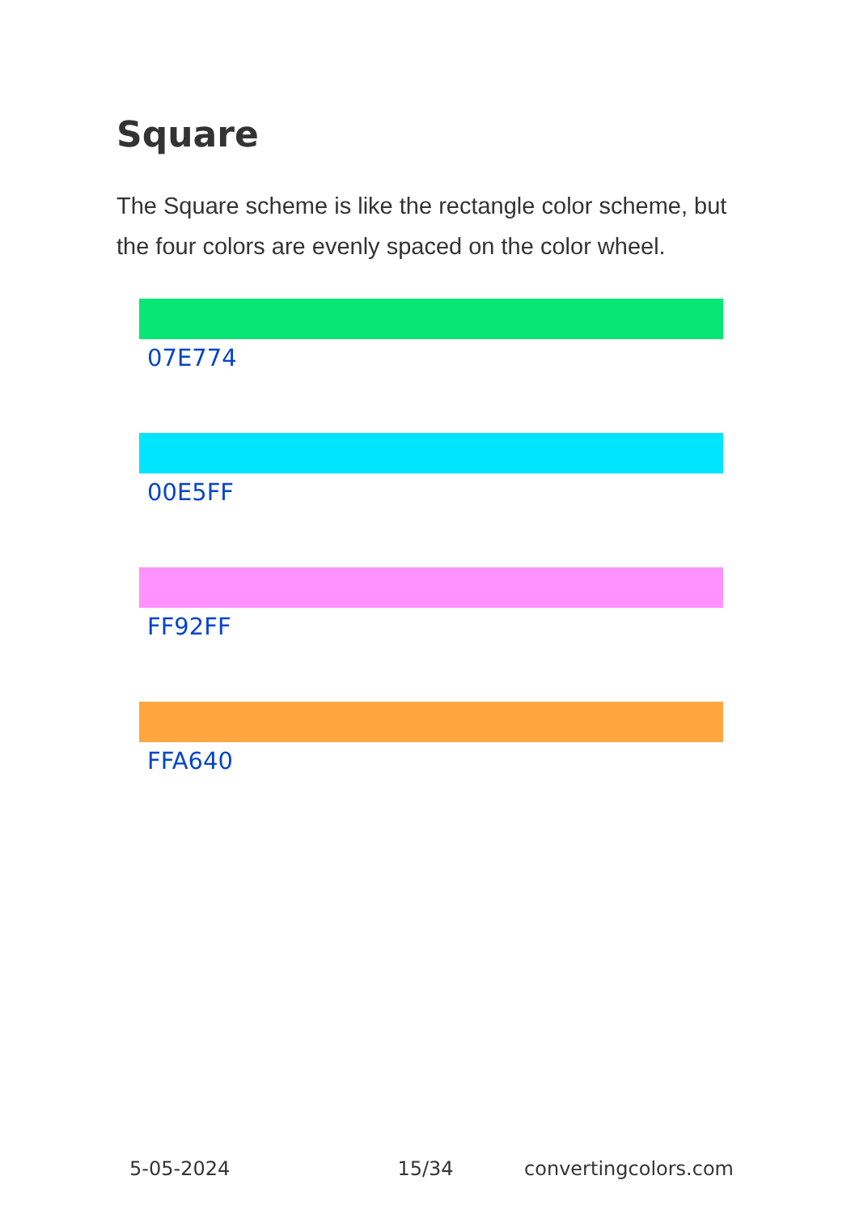Square
The Square scheme is like the rectangle color scheme, but the four colors are evenly spaced on the color wheel.
07E774
00E5FF
FF92FF
FFA640
5-05-2024 15/34 convertingcolors.com